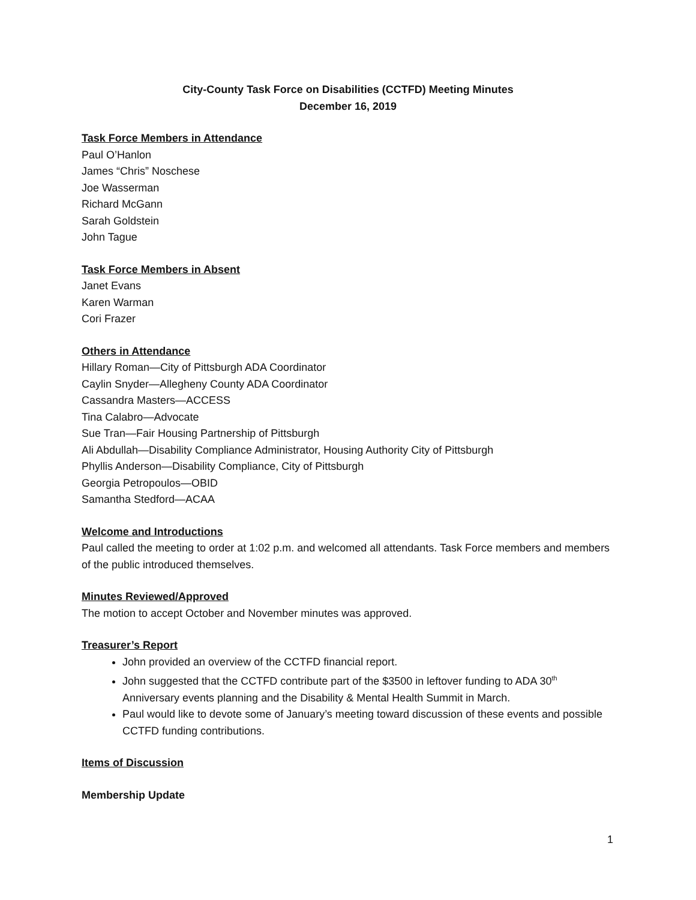City-County Task Force on Disabilities (CCTFD) Meeting Minutes
December 16, 2019
Task Force Members in Attendance
Paul O’Hanlon
James “Chris” Noschese
Joe Wasserman
Richard McGann
Sarah Goldstein
John Tague
Task Force Members in Absent
Janet Evans
Karen Warman
Cori Frazer
Others in Attendance
Hillary Roman—City of Pittsburgh ADA Coordinator
Caylin Snyder—Allegheny County ADA Coordinator
Cassandra Masters—ACCESS
Tina Calabro—Advocate
Sue Tran—Fair Housing Partnership of Pittsburgh
Ali Abdullah—Disability Compliance Administrator, Housing Authority City of Pittsburgh
Phyllis Anderson—Disability Compliance, City of Pittsburgh
Georgia Petropoulos—OBID
Samantha Stedford—ACAA
Welcome and Introductions
Paul called the meeting to order at 1:02 p.m. and welcomed all attendants. Task Force members and members of the public introduced themselves.
Minutes Reviewed/Approved
The motion to accept October and November minutes was approved.
Treasurer’s Report
John provided an overview of the CCTFD financial report.
John suggested that the CCTFD contribute part of the $3500 in leftover funding to ADA 30<sup>th</sup> Anniversary events planning and the Disability & Mental Health Summit in March.
Paul would like to devote some of January’s meeting toward discussion of these events and possible CCTFD funding contributions.
Items of Discussion
Membership Update
1